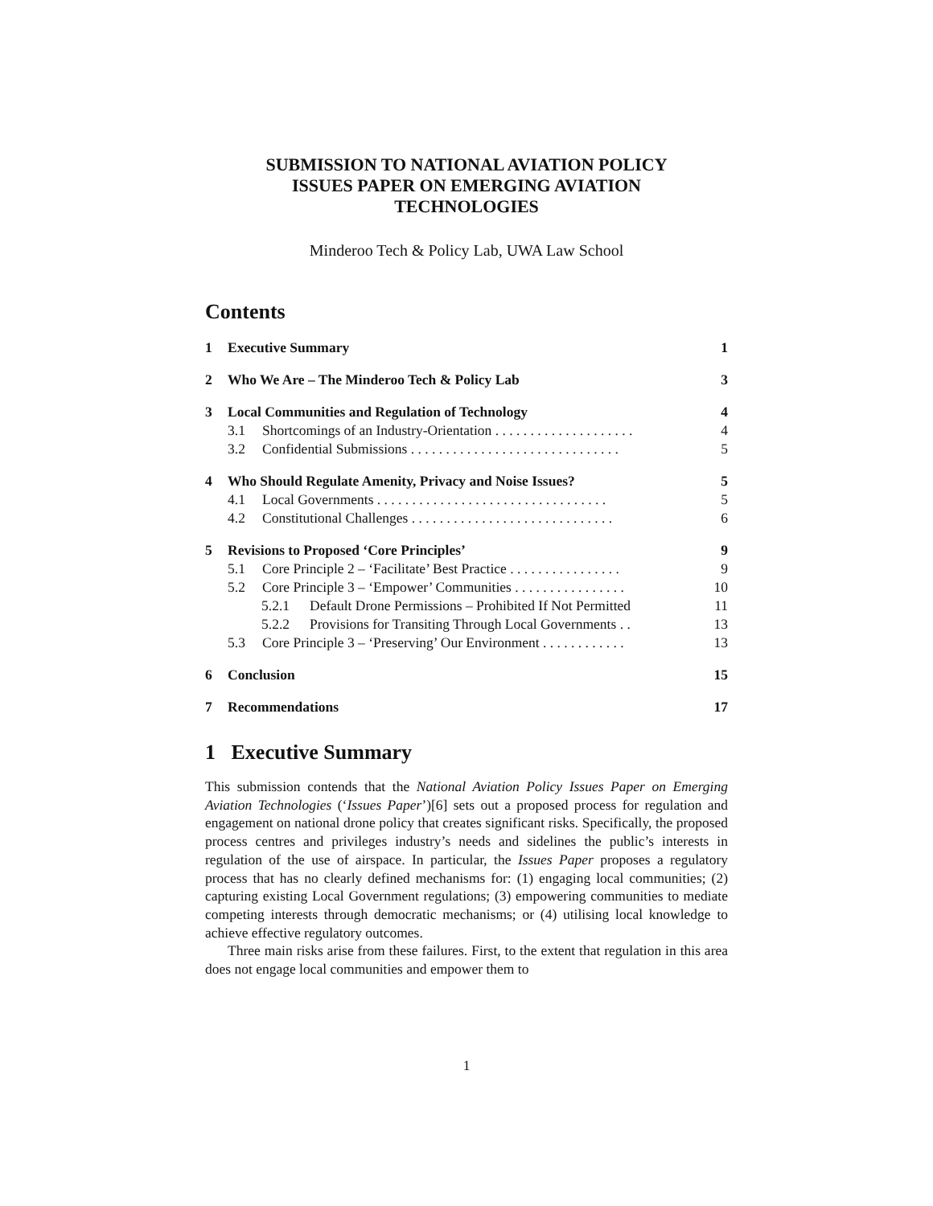SUBMISSION TO NATIONAL AVIATION POLICY
ISSUES PAPER ON EMERGING AVIATION
TECHNOLOGIES
Minderoo Tech & Policy Lab, UWA Law School
Contents
1 Executive Summary 1
2 Who We Are – The Minderoo Tech & Policy Lab 3
3 Local Communities and Regulation of Technology 4
3.1 Shortcomings of an Industry-Orientation . . . . . . . . . . . . . . . . . . . . 4
3.2 Confidential Submissions . . . . . . . . . . . . . . . . . . . . . . . . . . . . . . 5
4 Who Should Regulate Amenity, Privacy and Noise Issues? 5
4.1 Local Governments . . . . . . . . . . . . . . . . . . . . . . . . . . . . . . . . . 5
4.2 Constitutional Challenges . . . . . . . . . . . . . . . . . . . . . . . . . . . . . 6
5 Revisions to Proposed ‘Core Principles’ 9
5.1 Core Principle 2 – ‘Facilitate’ Best Practice . . . . . . . . . . . . . . . . 9
5.2 Core Principle 3 – ‘Empower’ Communities . . . . . . . . . . . . . . . . 10
5.2.1 Default Drone Permissions – Prohibited If Not Permitted 11
5.2.2 Provisions for Transiting Through Local Governments . . 13
5.3 Core Principle 3 – ‘Preserving’ Our Environment . . . . . . . . . . . . 13
6 Conclusion 15
7 Recommendations 17
1 Executive Summary
This submission contends that the National Aviation Policy Issues Paper on Emerging Aviation Technologies (‘Issues Paper’)[6] sets out a proposed process for regulation and engagement on national drone policy that creates significant risks. Specifically, the proposed process centres and privileges industry’s needs and sidelines the public’s interests in regulation of the use of airspace. In particular, the Issues Paper proposes a regulatory process that has no clearly defined mechanisms for: (1) engaging local communities; (2) capturing existing Local Government regulations; (3) empowering communities to mediate competing interests through democratic mechanisms; or (4) utilising local knowledge to achieve effective regulatory outcomes.
Three main risks arise from these failures. First, to the extent that regulation in this area does not engage local communities and empower them to
1